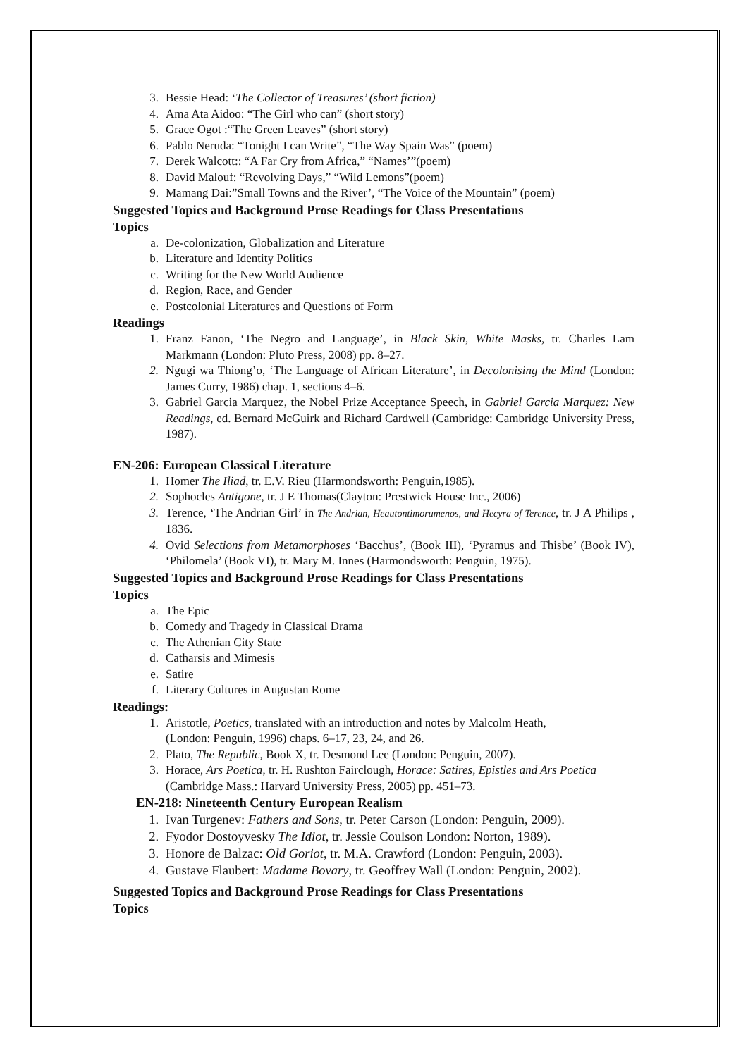3. Bessie Head: ‘The Collector of Treasures’ (short fiction)
4. Ama Ata Aidoo: “The Girl who can” (short story)
5. Grace Ogot :“The Green Leaves” (short story)
6. Pablo Neruda: “Tonight I can Write”, “The Way Spain Was” (poem)
7. Derek Walcott:: “A Far Cry from Africa,” “Names’”(poem)
8. David Malouf: “Revolving Days,” “Wild Lemons”(poem)
9. Mamang Dai:”Small Towns and the River’, “The Voice of the Mountain” (poem)
Suggested Topics and Background Prose Readings for Class Presentations
Topics
a. De-colonization, Globalization and Literature
b. Literature and Identity Politics
c. Writing for the New World Audience
d. Region, Race, and Gender
e. Postcolonial Literatures and Questions of Form
Readings
1. Franz Fanon, ‘The Negro and Language’, in Black Skin, White Masks, tr. Charles Lam Markmann (London: Pluto Press, 2008) pp. 8–27.
2. Ngugi wa Thiong’o, ‘The Language of African Literature’, in Decolonising the Mind (London: James Curry, 1986) chap. 1, sections 4–6.
3. Gabriel Garcia Marquez, the Nobel Prize Acceptance Speech, in Gabriel Garcia Marquez: New Readings, ed. Bernard McGuirk and Richard Cardwell (Cambridge: Cambridge University Press, 1987).
EN-206: European Classical Literature
1. Homer The Iliad, tr. E.V. Rieu (Harmondsworth: Penguin,1985).
2. Sophocles Antigone, tr. J E Thomas(Clayton: Prestwick House Inc., 2006)
3. Terence, ‘The Andrian Girl’ in The Andrian, Heautontimorumenos, and Hecyra of Terence, tr. J A Philips , 1836.
4. Ovid Selections from Metamorphoses ‘Bacchus’, (Book III), ‘Pyramus and Thisbe’ (Book IV), ‘Philomela’ (Book VI), tr. Mary M. Innes (Harmondsworth: Penguin, 1975).
Suggested Topics and Background Prose Readings for Class Presentations
Topics
a. The Epic
b. Comedy and Tragedy in Classical Drama
c. The Athenian City State
d. Catharsis and Mimesis
e. Satire
f. Literary Cultures in Augustan Rome
Readings:
1. Aristotle, Poetics, translated with an introduction and notes by Malcolm Heath,
(London: Penguin, 1996) chaps. 6–17, 23, 24, and 26.
2. Plato, The Republic, Book X, tr. Desmond Lee (London: Penguin, 2007).
3. Horace, Ars Poetica, tr. H. Rushton Fairclough, Horace: Satires, Epistles and Ars Poetica (Cambridge Mass.: Harvard University Press, 2005) pp. 451–73.
EN-218: Nineteenth Century European Realism
1. Ivan Turgenev: Fathers and Sons, tr. Peter Carson (London: Penguin, 2009).
2. Fyodor Dostoyvesky The Idiot, tr. Jessie Coulson London: Norton, 1989).
3. Honore de Balzac: Old Goriot, tr. M.A. Crawford (London: Penguin, 2003).
4. Gustave Flaubert: Madame Bovary, tr. Geoffrey Wall (London: Penguin, 2002).
Suggested Topics and Background Prose Readings for Class Presentations
Topics